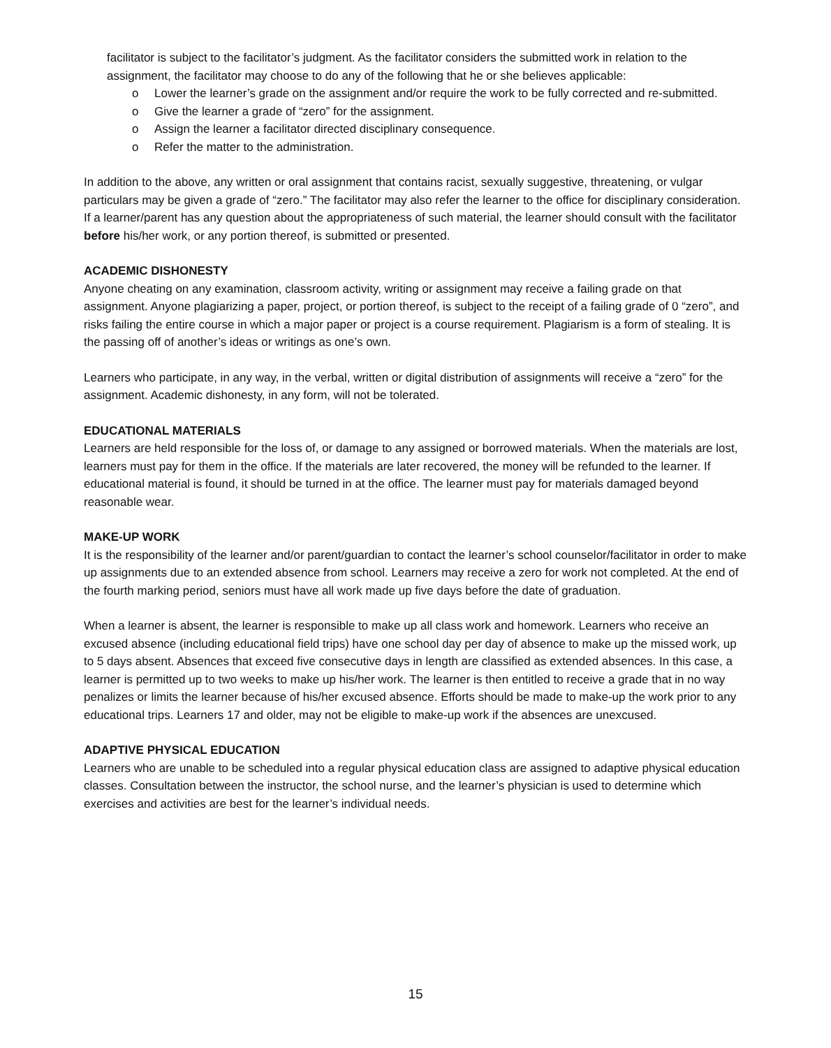facilitator is subject to the facilitator’s judgment. As the facilitator considers the submitted work in relation to the assignment, the facilitator may choose to do any of the following that he or she believes applicable:
o Lower the learner’s grade on the assignment and/or require the work to be fully corrected and re-submitted.
o Give the learner a grade of “zero” for the assignment.
o Assign the learner a facilitator directed disciplinary consequence.
o Refer the matter to the administration.
In addition to the above, any written or oral assignment that contains racist, sexually suggestive, threatening, or vulgar particulars may be given a grade of “zero.” The facilitator may also refer the learner to the office for disciplinary consideration. If a learner/parent has any question about the appropriateness of such material, the learner should consult with the facilitator before his/her work, or any portion thereof, is submitted or presented.
ACADEMIC DISHONESTY
Anyone cheating on any examination, classroom activity, writing or assignment may receive a failing grade on that assignment. Anyone plagiarizing a paper, project, or portion thereof, is subject to the receipt of a failing grade of 0 “zero”, and risks failing the entire course in which a major paper or project is a course requirement. Plagiarism is a form of stealing. It is the passing off of another’s ideas or writings as one’s own.
Learners who participate, in any way, in the verbal, written or digital distribution of assignments will receive a “zero” for the assignment. Academic dishonesty, in any form, will not be tolerated.
EDUCATIONAL MATERIALS
Learners are held responsible for the loss of, or damage to any assigned or borrowed materials. When the materials are lost, learners must pay for them in the office. If the materials are later recovered, the money will be refunded to the learner. If educational material is found, it should be turned in at the office. The learner must pay for materials damaged beyond reasonable wear.
MAKE-UP WORK
It is the responsibility of the learner and/or parent/guardian to contact the learner’s school counselor/facilitator in order to make up assignments due to an extended absence from school. Learners may receive a zero for work not completed. At the end of the fourth marking period, seniors must have all work made up five days before the date of graduation.
When a learner is absent, the learner is responsible to make up all class work and homework. Learners who receive an excused absence (including educational field trips) have one school day per day of absence to make up the missed work, up to 5 days absent. Absences that exceed five consecutive days in length are classified as extended absences. In this case, a learner is permitted up to two weeks to make up his/her work. The learner is then entitled to receive a grade that in no way penalizes or limits the learner because of his/her excused absence. Efforts should be made to make-up the work prior to any educational trips. Learners 17 and older, may not be eligible to make-up work if the absences are unexcused.
ADAPTIVE PHYSICAL EDUCATION
Learners who are unable to be scheduled into a regular physical education class are assigned to adaptive physical education classes. Consultation between the instructor, the school nurse, and the learner’s physician is used to determine which exercises and activities are best for the learner’s individual needs.
15